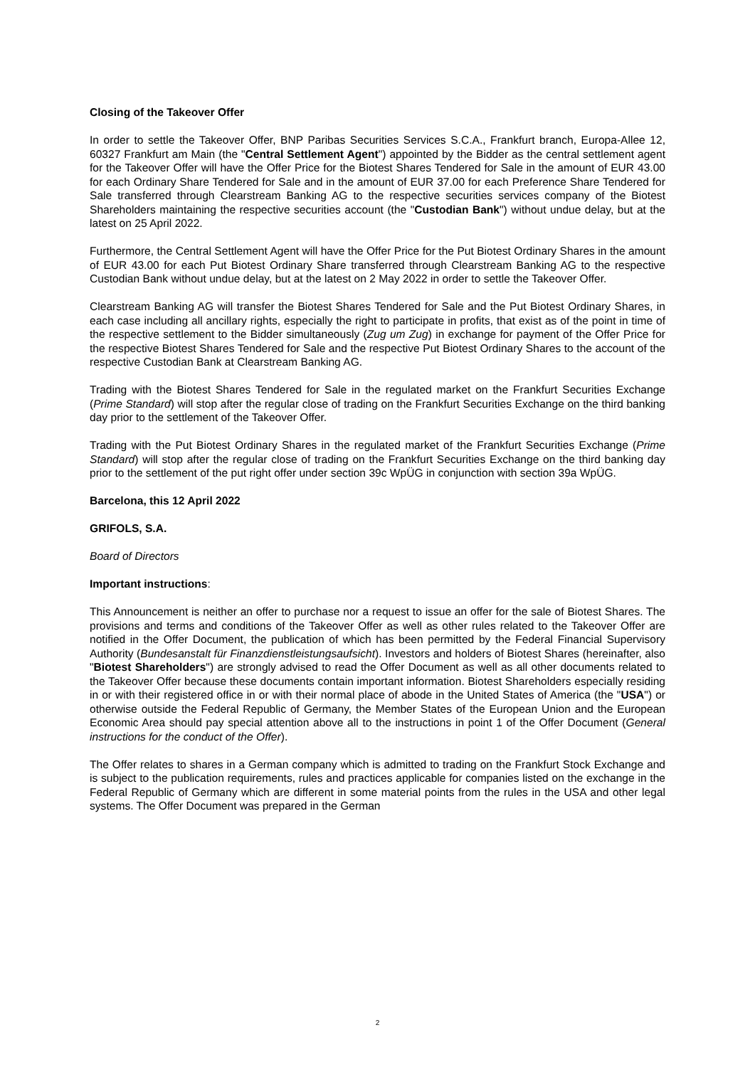Closing of the Takeover Offer
In order to settle the Takeover Offer, BNP Paribas Securities Services S.C.A., Frankfurt branch, Europa-Allee 12, 60327 Frankfurt am Main (the "Central Settlement Agent") appointed by the Bidder as the central settlement agent for the Takeover Offer will have the Offer Price for the Biotest Shares Tendered for Sale in the amount of EUR 43.00 for each Ordinary Share Tendered for Sale and in the amount of EUR 37.00 for each Preference Share Tendered for Sale transferred through Clearstream Banking AG to the respective securities services company of the Biotest Shareholders maintaining the respective securities account (the "Custodian Bank") without undue delay, but at the latest on 25 April 2022.
Furthermore, the Central Settlement Agent will have the Offer Price for the Put Biotest Ordinary Shares in the amount of EUR 43.00 for each Put Biotest Ordinary Share transferred through Clearstream Banking AG to the respective Custodian Bank without undue delay, but at the latest on 2 May 2022 in order to settle the Takeover Offer.
Clearstream Banking AG will transfer the Biotest Shares Tendered for Sale and the Put Biotest Ordinary Shares, in each case including all ancillary rights, especially the right to participate in profits, that exist as of the point in time of the respective settlement to the Bidder simultaneously (Zug um Zug) in exchange for payment of the Offer Price for the respective Biotest Shares Tendered for Sale and the respective Put Biotest Ordinary Shares to the account of the respective Custodian Bank at Clearstream Banking AG.
Trading with the Biotest Shares Tendered for Sale in the regulated market on the Frankfurt Securities Exchange (Prime Standard) will stop after the regular close of trading on the Frankfurt Securities Exchange on the third banking day prior to the settlement of the Takeover Offer.
Trading with the Put Biotest Ordinary Shares in the regulated market of the Frankfurt Securities Exchange (Prime Standard) will stop after the regular close of trading on the Frankfurt Securities Exchange on the third banking day prior to the settlement of the put right offer under section 39c WpÜG in conjunction with section 39a WpÜG.
Barcelona, this 12 April 2022
GRIFOLS, S.A.
Board of Directors
Important instructions:
This Announcement is neither an offer to purchase nor a request to issue an offer for the sale of Biotest Shares. The provisions and terms and conditions of the Takeover Offer as well as other rules related to the Takeover Offer are notified in the Offer Document, the publication of which has been permitted by the Federal Financial Supervisory Authority (Bundesanstalt für Finanzdienstleistungsaufsicht). Investors and holders of Biotest Shares (hereinafter, also "Biotest Shareholders") are strongly advised to read the Offer Document as well as all other documents related to the Takeover Offer because these documents contain important information. Biotest Shareholders especially residing in or with their registered office in or with their normal place of abode in the United States of America (the "USA") or otherwise outside the Federal Republic of Germany, the Member States of the European Union and the European Economic Area should pay special attention above all to the instructions in point 1 of the Offer Document (General instructions for the conduct of the Offer).
The Offer relates to shares in a German company which is admitted to trading on the Frankfurt Stock Exchange and is subject to the publication requirements, rules and practices applicable for companies listed on the exchange in the Federal Republic of Germany which are different in some material points from the rules in the USA and other legal systems. The Offer Document was prepared in the German
2